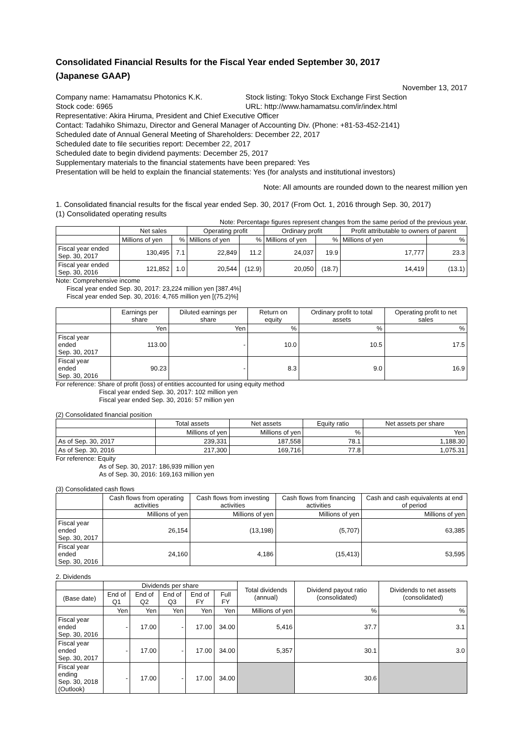Consolidated Financial Results for the Fiscal Year ended September 30, 2017
(Japanese GAAP)
November 13, 2017
Company name: Hamamatsu Photonics K.K. Stock listing: Tokyo Stock Exchange First Section
Stock code: 6965 URL: http://www.hamamatsu.com/ir/index.html
Representative: Akira Hiruma, President and Chief Executive Officer
Contact: Tadahiko Shimazu, Director and General Manager of Accounting Div. (Phone: +81-53-452-2141)
Scheduled date of Annual General Meeting of Shareholders: December 22, 2017
Scheduled date to file securities report: December 22, 2017
Scheduled date to begin dividend payments: December 25, 2017
Supplementary materials to the financial statements have been prepared: Yes
Presentation will be held to explain the financial statements: Yes (for analysts and institutional investors)
Note: All amounts are rounded down to the nearest million yen
1. Consolidated financial results for the fiscal year ended Sep. 30, 2017 (From Oct. 1, 2016 through Sep. 30, 2017)
(1) Consolidated operating results
Note: Percentage figures represent changes from the same period of the previous year.
| | Net sales | | Operating profit | | Ordinary profit | | Profit attributable to owners of parent | |
| --- | --- | --- | --- | --- | --- | --- | --- | --- |
| | Millions of yen | % | Millions of yen | % | Millions of yen | % | Millions of yen | % |
| Fiscal year ended Sep. 30, 2017 | 130,495 | 7.1 | 22,849 | 11.2 | 24,037 | 19.9 | 17,777 | 23.3 |
| Fiscal year ended Sep. 30, 2016 | 121,852 | 1.0 | 20,544 | (12.9) | 20,050 | (18.7) | 14,419 | (13.1) |
Note: Comprehensive income
Fiscal year ended Sep. 30, 2017: 23,224 million yen [387.4%]
Fiscal year ended Sep. 30, 2016: 4,765 million yen [(75.2)%]
| | Earnings per share | Diluted earnings per share | Return on equity | Ordinary profit to total assets | Operating profit to net sales |
| --- | --- | --- | --- | --- | --- |
| | Yen | Yen | % | % | % |
| Fiscal year ended Sep. 30, 2017 | 113.00 | - | 10.0 | 10.5 | 17.5 |
| Fiscal year ended Sep. 30, 2016 | 90.23 | - | 8.3 | 9.0 | 16.9 |
For reference: Share of profit (loss) of entities accounted for using equity method
Fiscal year ended Sep. 30, 2017: 102 million yen
Fiscal year ended Sep. 30, 2016: 57 million yen
(2) Consolidated financial position
| | Total assets | Net assets | Equity ratio | Net assets per share |
| --- | --- | --- | --- | --- |
| | Millions of yen | Millions of yen | % | Yen |
| As of Sep. 30, 2017 | 239,331 | 187,558 | 78.1 | 1,188.30 |
| As of Sep. 30, 2016 | 217,300 | 169,716 | 77.8 | 1,075.31 |
For reference: Equity
As of Sep. 30, 2017: 186,939 million yen
As of Sep. 30, 2016: 169,163 million yen
(3) Consolidated cash flows
| | Cash flows from operating activities | Cash flows from investing activities | Cash flows from financing activities | Cash and cash equivalents at end of period |
| --- | --- | --- | --- | --- |
| | Millions of yen | Millions of yen | Millions of yen | Millions of yen |
| Fiscal year ended Sep. 30, 2017 | 26,154 | (13,198) | (5,707) | 63,385 |
| Fiscal year ended Sep. 30, 2016 | 24,160 | 4,186 | (15,413) | 53,595 |
2. Dividends
| | Dividends per share | | | | | Total dividends (annual) | Dividend payout ratio (consolidated) | Dividends to net assets (consolidated) |
| --- | --- | --- | --- | --- | --- | --- | --- | --- |
| (Base date) | End of Q1 | End of Q2 | End of Q3 | End of FY | Full FY | | | |
| | Yen | Yen | Yen | Yen | Yen | Millions of yen | % | % |
| Fiscal year ended Sep. 30, 2016 | - | 17.00 | - | 17.00 | 34.00 | 5,416 | 37.7 | 3.1 |
| Fiscal year ended Sep. 30, 2017 | - | 17.00 | - | 17.00 | 34.00 | 5,357 | 30.1 | 3.0 |
| Fiscal year ending Sep. 30, 2018 (Outlook) | - | 17.00 | - | 17.00 | 34.00 | | 30.6 | |